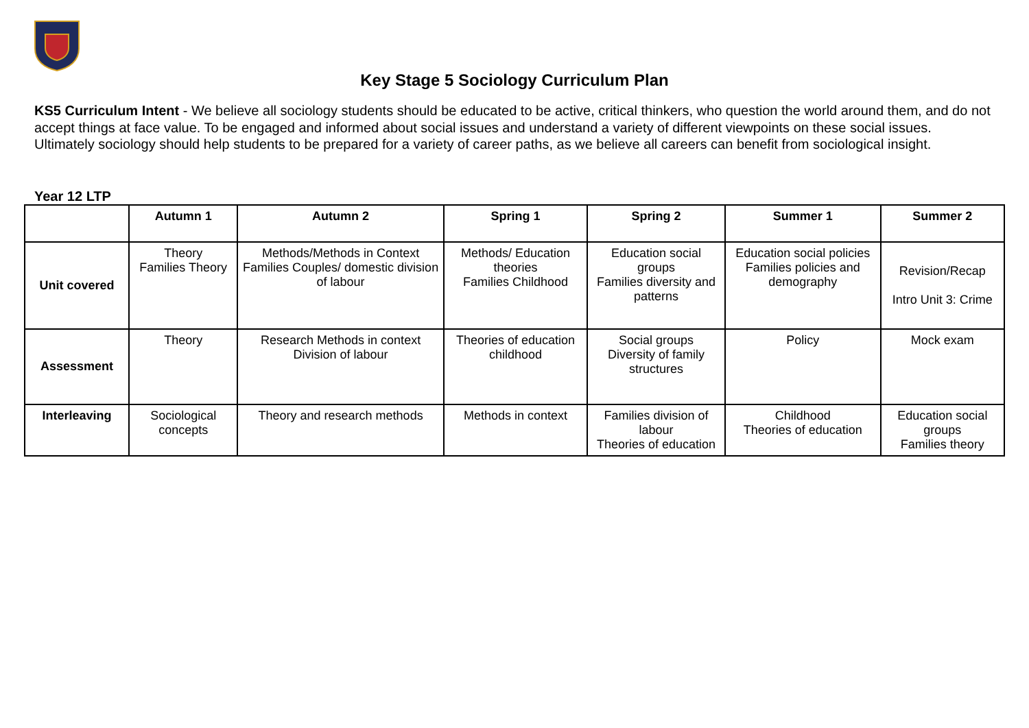Key Stage 5 Sociology Curriculum Plan
KS5 Curriculum Intent - We believe all sociology students should be educated to be active, critical thinkers, who question the world around them, and do not accept things at face value. To be engaged and informed about social issues and understand a variety of different viewpoints on these social issues. Ultimately sociology should help students to be prepared for a variety of career paths, as we believe all careers can benefit from sociological insight.
Year 12 LTP
| | Autumn 1 | Autumn 2 | Spring 1 | Spring 2 | Summer 1 | Summer 2 |
| --- | --- | --- | --- | --- | --- | --- |
| Unit covered | Theory Families Theory | Methods/Methods in Context Families Couples/ domestic division of labour | Methods/ Education theories Families Childhood | Education social groups Families diversity and patterns | Education social policies Families policies and demography | Revision/Recap Intro Unit 3: Crime |
| Assessment | Theory | Research Methods in context Division of labour | Theories of education childhood | Social groups Diversity of family structures | Policy | Mock exam |
| Interleaving | Sociological concepts | Theory and research methods | Methods in context | Families division of labour Theories of education | Childhood Theories of education | Education social groups Families theory |